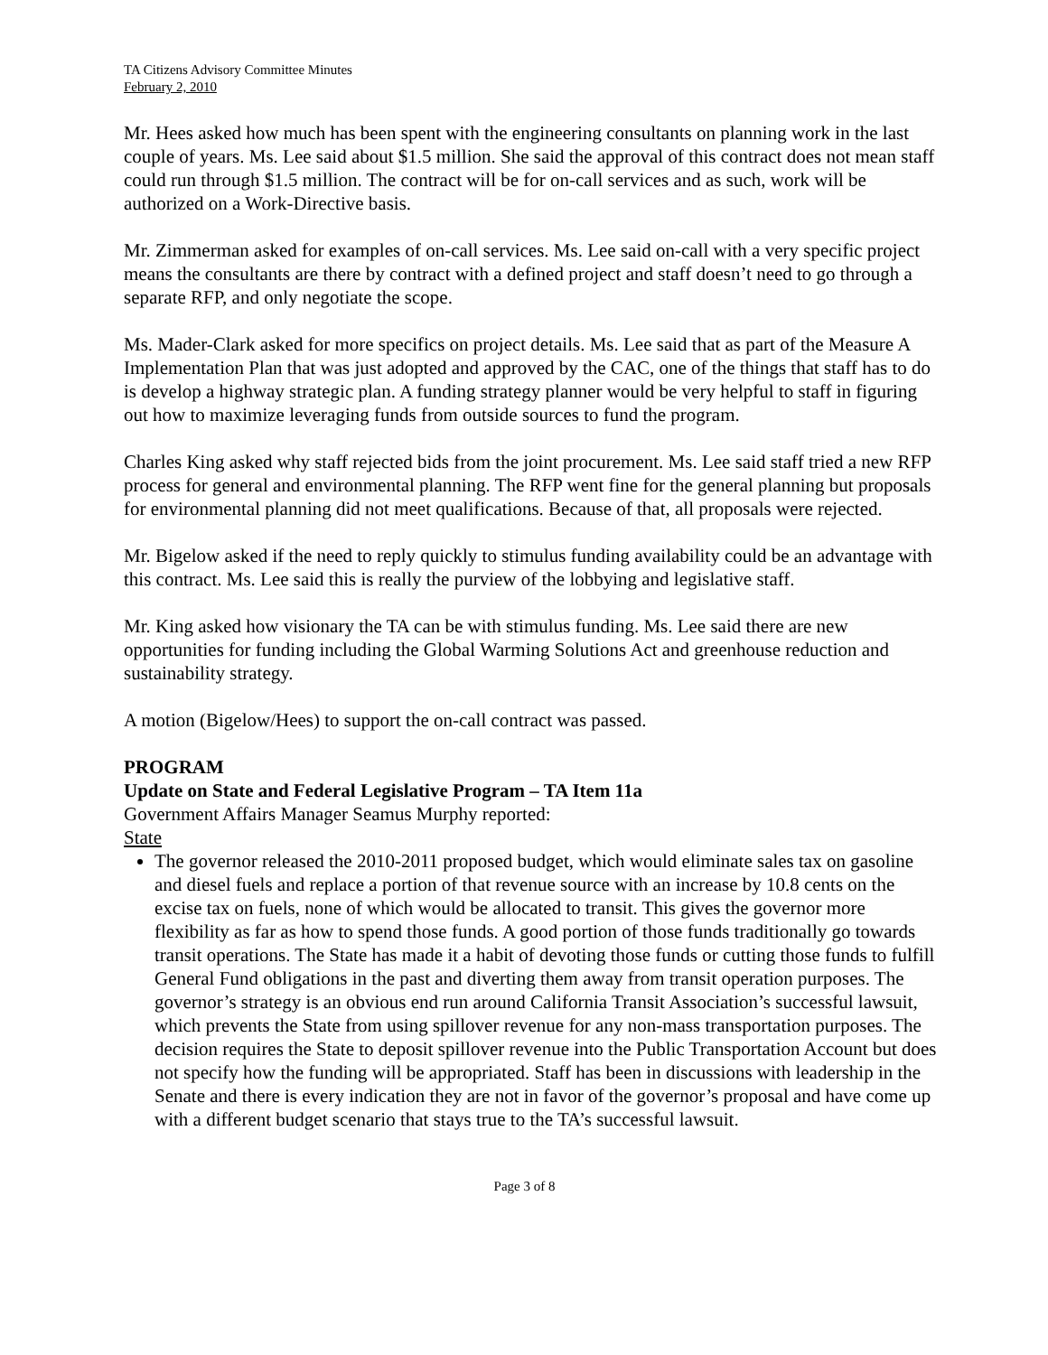TA Citizens Advisory Committee Minutes
February 2, 2010
Mr. Hees asked how much has been spent with the engineering consultants on planning work in the last couple of years. Ms. Lee said about $1.5 million. She said the approval of this contract does not mean staff could run through $1.5 million. The contract will be for on-call services and as such, work will be authorized on a Work-Directive basis.
Mr. Zimmerman asked for examples of on-call services. Ms. Lee said on-call with a very specific project means the consultants are there by contract with a defined project and staff doesn’t need to go through a separate RFP, and only negotiate the scope.
Ms. Mader-Clark asked for more specifics on project details. Ms. Lee said that as part of the Measure A Implementation Plan that was just adopted and approved by the CAC, one of the things that staff has to do is develop a highway strategic plan. A funding strategy planner would be very helpful to staff in figuring out how to maximize leveraging funds from outside sources to fund the program.
Charles King asked why staff rejected bids from the joint procurement. Ms. Lee said staff tried a new RFP process for general and environmental planning. The RFP went fine for the general planning but proposals for environmental planning did not meet qualifications. Because of that, all proposals were rejected.
Mr. Bigelow asked if the need to reply quickly to stimulus funding availability could be an advantage with this contract. Ms. Lee said this is really the purview of the lobbying and legislative staff.
Mr. King asked how visionary the TA can be with stimulus funding. Ms. Lee said there are new opportunities for funding including the Global Warming Solutions Act and greenhouse reduction and sustainability strategy.
A motion (Bigelow/Hees) to support the on-call contract was passed.
PROGRAM
Update on State and Federal Legislative Program – TA Item 11a
Government Affairs Manager Seamus Murphy reported:
State
The governor released the 2010-2011 proposed budget, which would eliminate sales tax on gasoline and diesel fuels and replace a portion of that revenue source with an increase by 10.8 cents on the excise tax on fuels, none of which would be allocated to transit. This gives the governor more flexibility as far as how to spend those funds. A good portion of those funds traditionally go towards transit operations. The State has made it a habit of devoting those funds or cutting those funds to fulfill General Fund obligations in the past and diverting them away from transit operation purposes. The governor’s strategy is an obvious end run around California Transit Association’s successful lawsuit, which prevents the State from using spillover revenue for any non-mass transportation purposes. The decision requires the State to deposit spillover revenue into the Public Transportation Account but does not specify how the funding will be appropriated. Staff has been in discussions with leadership in the Senate and there is every indication they are not in favor of the governor’s proposal and have come up with a different budget scenario that stays true to the TA’s successful lawsuit.
Page 3 of 8